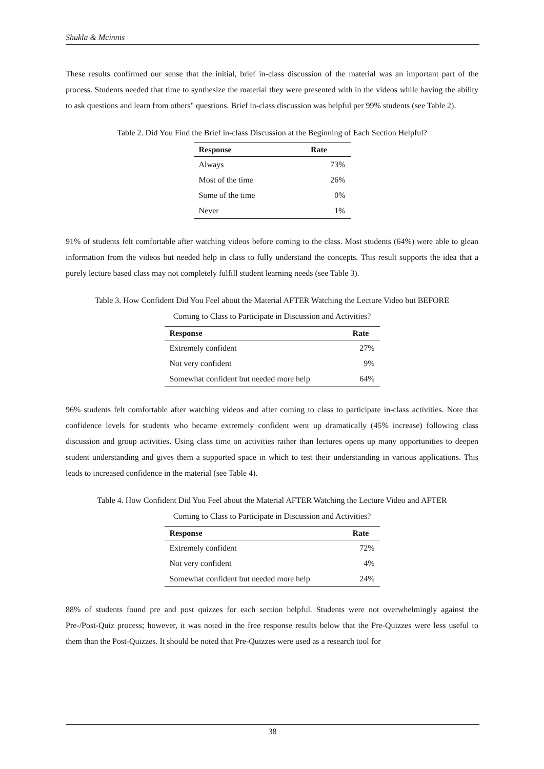Shukla & Mcinnis
These results confirmed our sense that the initial, brief in-class discussion of the material was an important part of the process. Students needed that time to synthesize the material they were presented with in the videos while having the ability to ask questions and learn from others" questions. Brief in-class discussion was helpful per 99% students (see Table 2).
Table 2. Did You Find the Brief in-class Discussion at the Beginning of Each Section Helpful?
| Response | Rate |
| --- | --- |
| Always | 73% |
| Most of the time | 26% |
| Some of the time | 0% |
| Never | 1% |
91% of students felt comfortable after watching videos before coming to the class. Most students (64%) were able to glean information from the videos but needed help in class to fully understand the concepts. This result supports the idea that a purely lecture based class may not completely fulfill student learning needs (see Table 3).
Table 3. How Confident Did You Feel about the Material AFTER Watching the Lecture Video but BEFORE
Coming to Class to Participate in Discussion and Activities?
| Response | Rate |
| --- | --- |
| Extremely confident | 27% |
| Not very confident | 9% |
| Somewhat confident but needed more help | 64% |
96% students felt comfortable after watching videos and after coming to class to participate in-class activities. Note that confidence levels for students who became extremely confident went up dramatically (45% increase) following class discussion and group activities. Using class time on activities rather than lectures opens up many opportunities to deepen student understanding and gives them a supported space in which to test their understanding in various applications. This leads to increased confidence in the material (see Table 4).
Table 4. How Confident Did You Feel about the Material AFTER Watching the Lecture Video and AFTER
Coming to Class to Participate in Discussion and Activities?
| Response | Rate |
| --- | --- |
| Extremely confident | 72% |
| Not very confident | 4% |
| Somewhat confident but needed more help | 24% |
88% of students found pre and post quizzes for each section helpful. Students were not overwhelmingly against the Pre-/Post-Quiz process; however, it was noted in the free response results below that the Pre-Quizzes were less useful to them than the Post-Quizzes. It should be noted that Pre-Quizzes were used as a research tool for
38